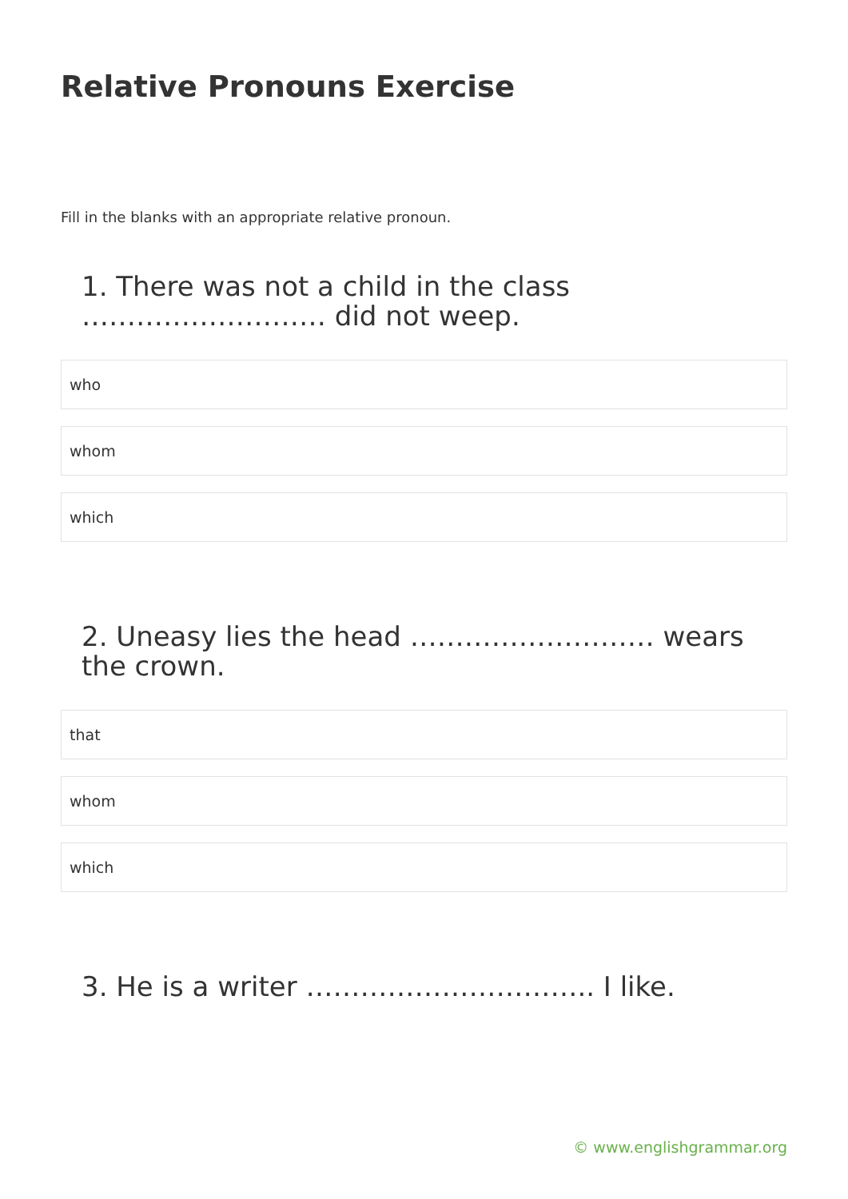Relative Pronouns Exercise
Fill in the blanks with an appropriate relative pronoun.
1. There was not a child in the class ……………………… did not weep.
who
whom
which
2. Uneasy lies the head ……………………… wears the crown.
that
whom
which
3. He is a writer ………………………….. I like.
© www.englishgrammar.org